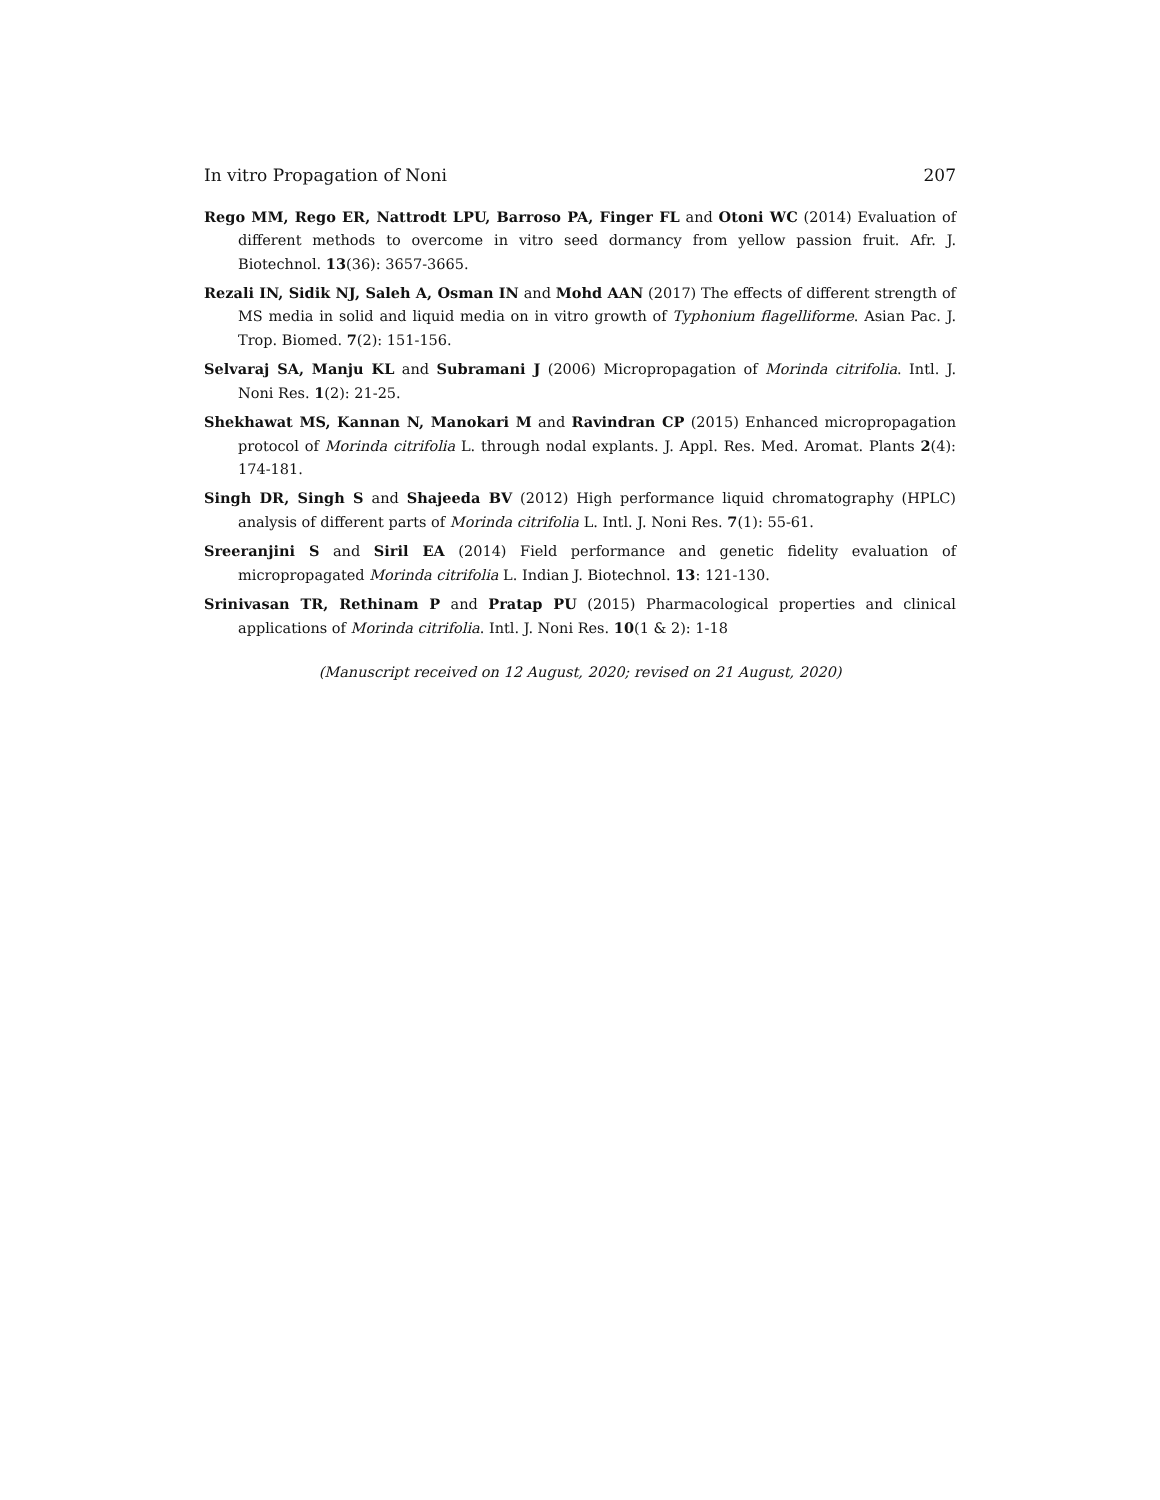In vitro Propagation of Noni 207
Rego MM, Rego ER, Nattrodt LPU, Barroso PA, Finger FL and Otoni WC (2014) Evaluation of different methods to overcome in vitro seed dormancy from yellow passion fruit. Afr. J. Biotechnol. 13(36): 3657-3665.
Rezali IN, Sidik NJ, Saleh A, Osman IN and Mohd AAN (2017) The effects of different strength of MS media in solid and liquid media on in vitro growth of Typhonium flagelliforme. Asian Pac. J. Trop. Biomed. 7(2): 151-156.
Selvaraj SA, Manju KL and Subramani J (2006) Micropropagation of Morinda citrifolia. Intl. J. Noni Res. 1(2): 21-25.
Shekhawat MS, Kannan N, Manokari M and Ravindran CP (2015) Enhanced micropropagation protocol of Morinda citrifolia L. through nodal explants. J. Appl. Res. Med. Aromat. Plants 2(4): 174-181.
Singh DR, Singh S and Shajeeda BV (2012) High performance liquid chromatography (HPLC) analysis of different parts of Morinda citrifolia L. Intl. J. Noni Res. 7(1): 55-61.
Sreeranjini S and Siril EA (2014) Field performance and genetic fidelity evaluation of micropropagated Morinda citrifolia L. Indian J. Biotechnol. 13: 121-130.
Srinivasan TR, Rethinam P and Pratap PU (2015) Pharmacological properties and clinical applications of Morinda citrifolia. Intl. J. Noni Res. 10(1 & 2): 1-18
(Manuscript received on 12 August, 2020; revised on 21 August, 2020)